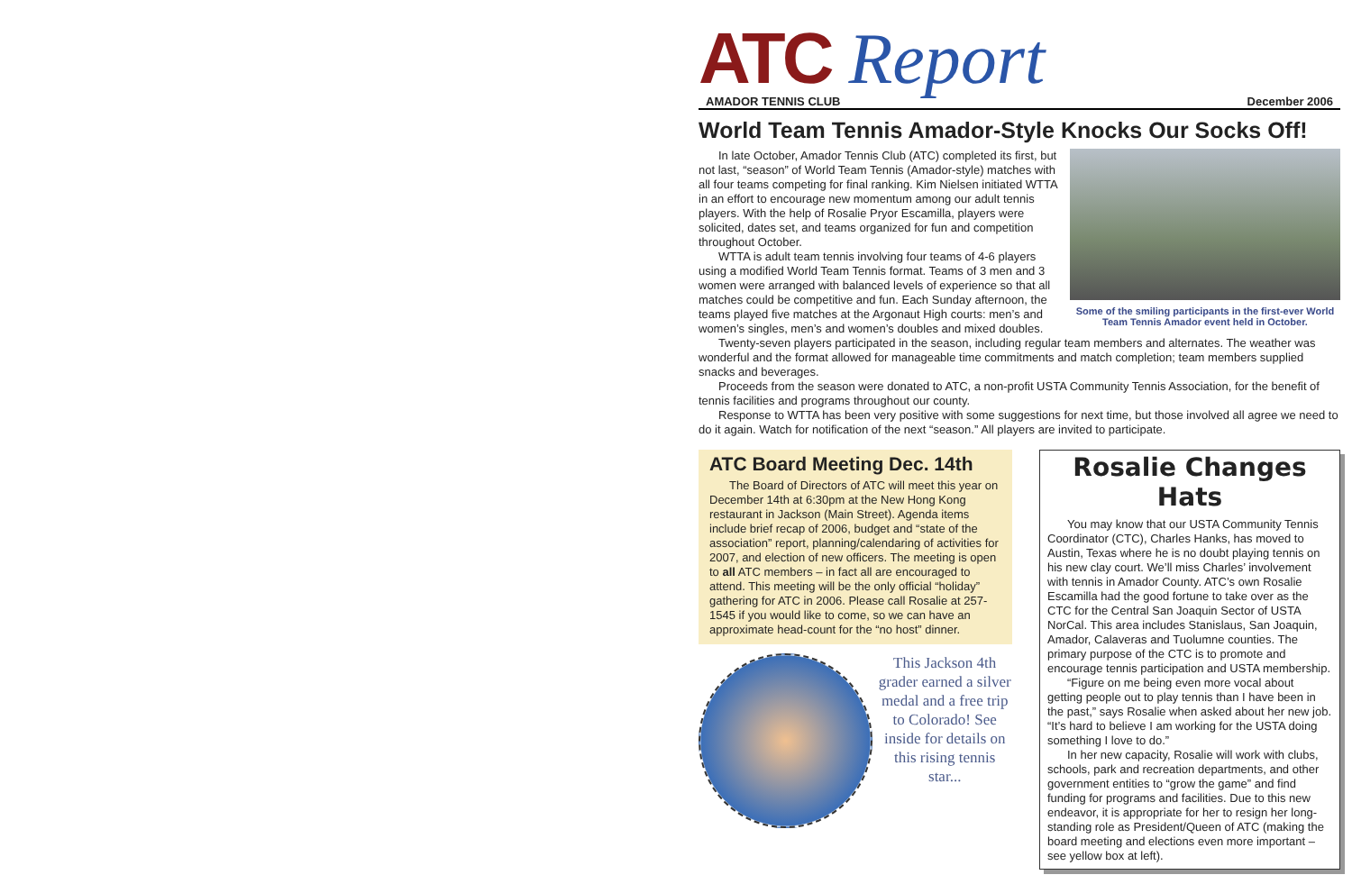ATC Report
AMADOR TENNIS CLUB December 2006
World Team Tennis Amador-Style Knocks Our Socks Off!
Some of the smiling participants in the first-ever World Team Tennis Amador event held in October.
In late October, Amador Tennis Club (ATC) completed its first, but not last, “season” of World Team Tennis (Amador-style) matches with all four teams competing for final ranking. Kim Nielsen initiated WTTA in an effort to encourage new momentum among our adult tennis players. With the help of Rosalie Pryor Escamilla, players were solicited, dates set, and teams organized for fun and competition throughout October.
WTTA is adult team tennis involving four teams of 4-6 players using a modified World Team Tennis format. Teams of 3 men and 3 women were arranged with balanced levels of experience so that all matches could be competitive and fun. Each Sunday afternoon, the teams played five matches at the Argonaut High courts: men’s and women’s singles, men’s and women’s doubles and mixed doubles.
Twenty-seven players participated in the season, including regular team members and alternates. The weather was wonderful and the format allowed for manageable time commitments and match completion; team members supplied snacks and beverages.
Proceeds from the season were donated to ATC, a non-profit USTA Community Tennis Association, for the benefit of tennis facilities and programs throughout our county.
Response to WTTA has been very positive with some suggestions for next time, but those involved all agree we need to do it again. Watch for notification of the next “season.” All players are invited to participate.
ATC Board Meeting Dec. 14th
The Board of Directors of ATC will meet this year on December 14th at 6:30pm at the New Hong Kong restaurant in Jackson (Main Street). Agenda items include brief recap of 2006, budget and “state of the association” report, planning/calendaring of activities for 2007, and election of new officers. The meeting is open to all ATC members – in fact all are encouraged to attend. This meeting will be the only official “holiday” gathering for ATC in 2006. Please call Rosalie at 257-1545 if you would like to come, so we can have an approximate head-count for the “no host” dinner.
This Jackson 4th grader earned a silver medal and a free trip to Colorado! See inside for details on this rising tennis star...
Rosalie Changes Hats
You may know that our USTA Community Tennis Coordinator (CTC), Charles Hanks, has moved to Austin, Texas where he is no doubt playing tennis on his new clay court. We’ll miss Charles’ involvement with tennis in Amador County. ATC’s own Rosalie Escamilla had the good fortune to take over as the CTC for the Central San Joaquin Sector of USTA NorCal. This area includes Stanislaus, San Joaquin, Amador, Calaveras and Tuolumne counties. The primary purpose of the CTC is to promote and encourage tennis participation and USTA membership.
“Figure on me being even more vocal about getting people out to play tennis than I have been in the past,” says Rosalie when asked about her new job. “It’s hard to believe I am working for the USTA doing something I love to do.”
In her new capacity, Rosalie will work with clubs, schools, park and recreation departments, and other government entities to “grow the game” and find funding for programs and facilities. Due to this new endeavor, it is appropriate for her to resign her long-standing role as President/Queen of ATC (making the board meeting and elections even more important – see yellow box at left).